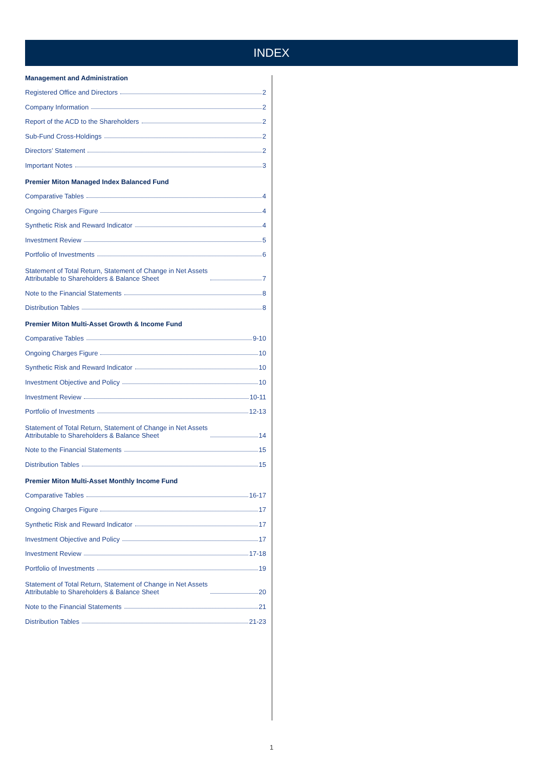INDEX
Management and Administration
Registered Office and Directors 2
Company Information 2
Report of the ACD to the Shareholders 2
Sub-Fund Cross-Holdings 2
Directors’ Statement 2
Important Notes 3
Premier Miton Managed Index Balanced Fund
Comparative Tables 4
Ongoing Charges Figure 4
Synthetic Risk and Reward Indicator 4
Investment Review 5
Portfolio of Investments 6
Statement of Total Return, Statement of Change in Net Assets
Attributable to Shareholders & Balance Sheet 7
Note to the Financial Statements 8
Distribution Tables 8
Premier Miton Multi-Asset Growth & Income Fund
Comparative Tables 9-10
Ongoing Charges Figure 10
Synthetic Risk and Reward Indicator 10
Investment Objective and Policy 10
Investment Review 10-11
Portfolio of Investments 12-13
Statement of Total Return, Statement of Change in Net Assets
Attributable to Shareholders & Balance Sheet 14
Note to the Financial Statements 15
Distribution Tables 15
Premier Miton Multi-Asset Monthly Income Fund
Comparative Tables 16-17
Ongoing Charges Figure 17
Synthetic Risk and Reward Indicator 17
Investment Objective and Policy 17
Investment Review 17-18
Portfolio of Investments 19
Statement of Total Return, Statement of Change in Net Assets
Attributable to Shareholders & Balance Sheet 20
Note to the Financial Statements 21
Distribution Tables 21-23
1